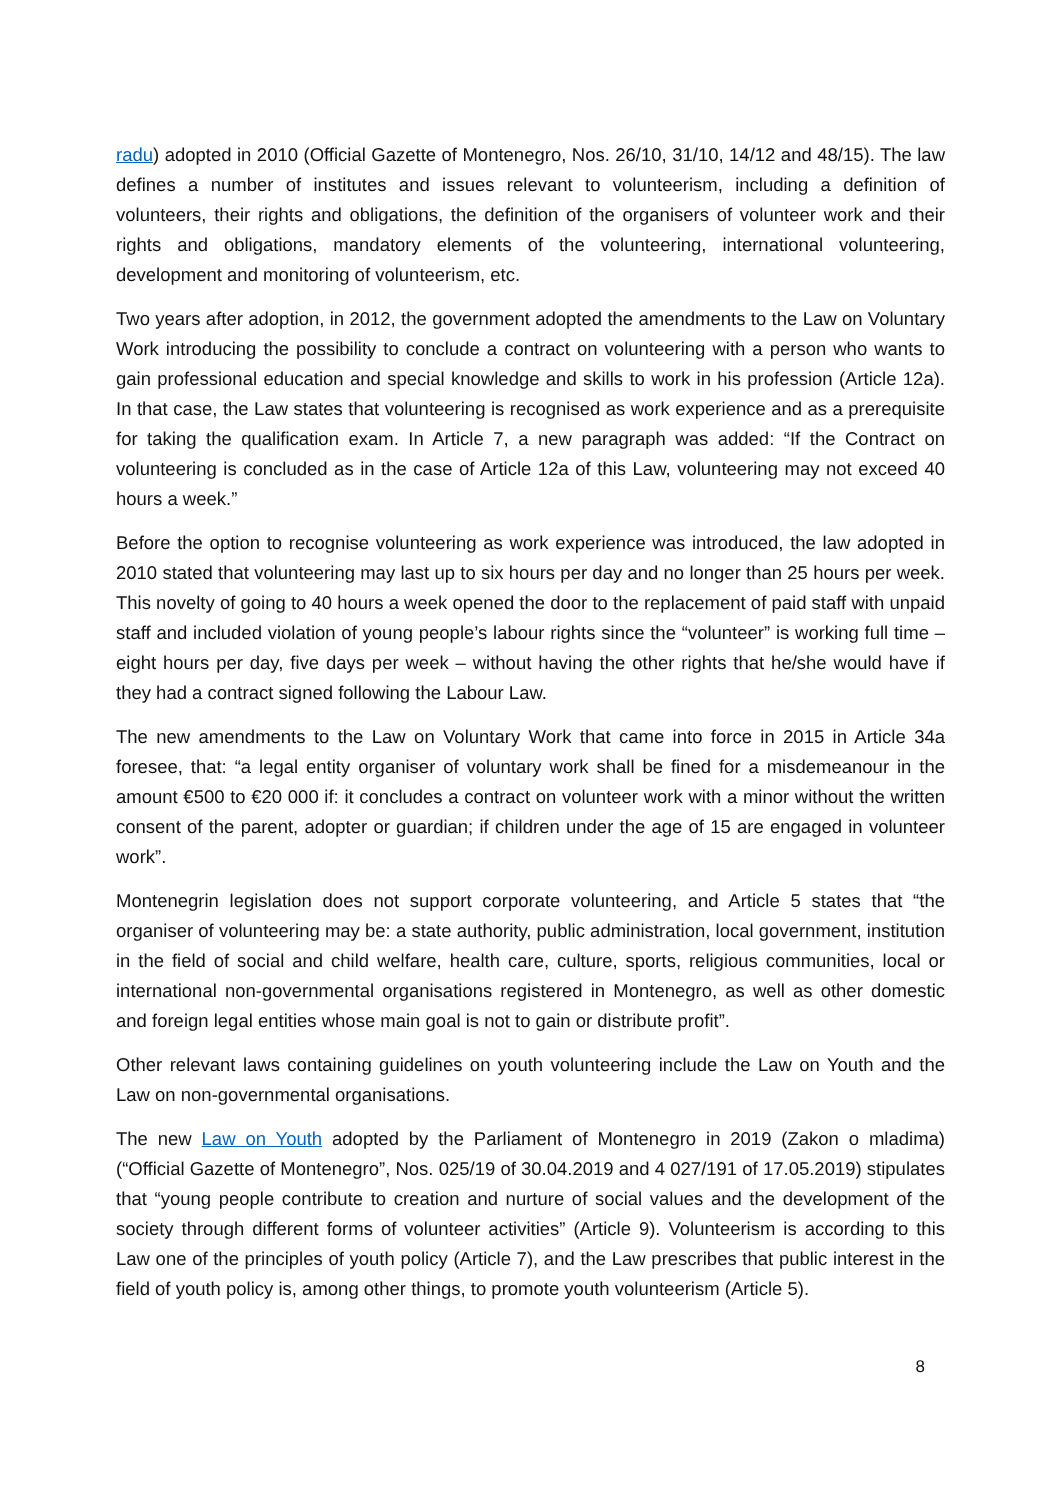radu) adopted in 2010 (Official Gazette of Montenegro, Nos. 26/10, 31/10, 14/12 and 48/15). The law defines a number of institutes and issues relevant to volunteerism, including a definition of volunteers, their rights and obligations, the definition of the organisers of volunteer work and their rights and obligations, mandatory elements of the volunteering, international volunteering, development and monitoring of volunteerism, etc.
Two years after adoption, in 2012, the government adopted the amendments to the Law on Voluntary Work introducing the possibility to conclude a contract on volunteering with a person who wants to gain professional education and special knowledge and skills to work in his profession (Article 12a). In that case, the Law states that volunteering is recognised as work experience and as a prerequisite for taking the qualification exam. In Article 7, a new paragraph was added: “If the Contract on volunteering is concluded as in the case of Article 12a of this Law, volunteering may not exceed 40 hours a week.”
Before the option to recognise volunteering as work experience was introduced, the law adopted in 2010 stated that volunteering may last up to six hours per day and no longer than 25 hours per week. This novelty of going to 40 hours a week opened the door to the replacement of paid staff with unpaid staff and included violation of young people’s labour rights since the “volunteer” is working full time – eight hours per day, five days per week – without having the other rights that he/she would have if they had a contract signed following the Labour Law.
The new amendments to the Law on Voluntary Work that came into force in 2015 in Article 34a foresee, that: “a legal entity organiser of voluntary work shall be fined for a misdemeanour in the amount €500 to €20 000 if: it concludes a contract on volunteer work with a minor without the written consent of the parent, adopter or guardian; if children under the age of 15 are engaged in volunteer work”.
Montenegrin legislation does not support corporate volunteering, and Article 5 states that “the organiser of volunteering may be: a state authority, public administration, local government, institution in the field of social and child welfare, health care, culture, sports, religious communities, local or international non-governmental organisations registered in Montenegro, as well as other domestic and foreign legal entities whose main goal is not to gain or distribute profit”.
Other relevant laws containing guidelines on youth volunteering include the Law on Youth and the Law on non-governmental organisations.
The new Law on Youth adopted by the Parliament of Montenegro in 2019 (Zakon o mladima) (“Official Gazette of Montenegro”, Nos. 025/19 of 30.04.2019 and 4 027/191 of 17.05.2019) stipulates that “young people contribute to creation and nurture of social values and the development of the society through different forms of volunteer activities” (Article 9). Volunteerism is according to this Law one of the principles of youth policy (Article 7), and the Law prescribes that public interest in the field of youth policy is, among other things, to promote youth volunteerism (Article 5).
8